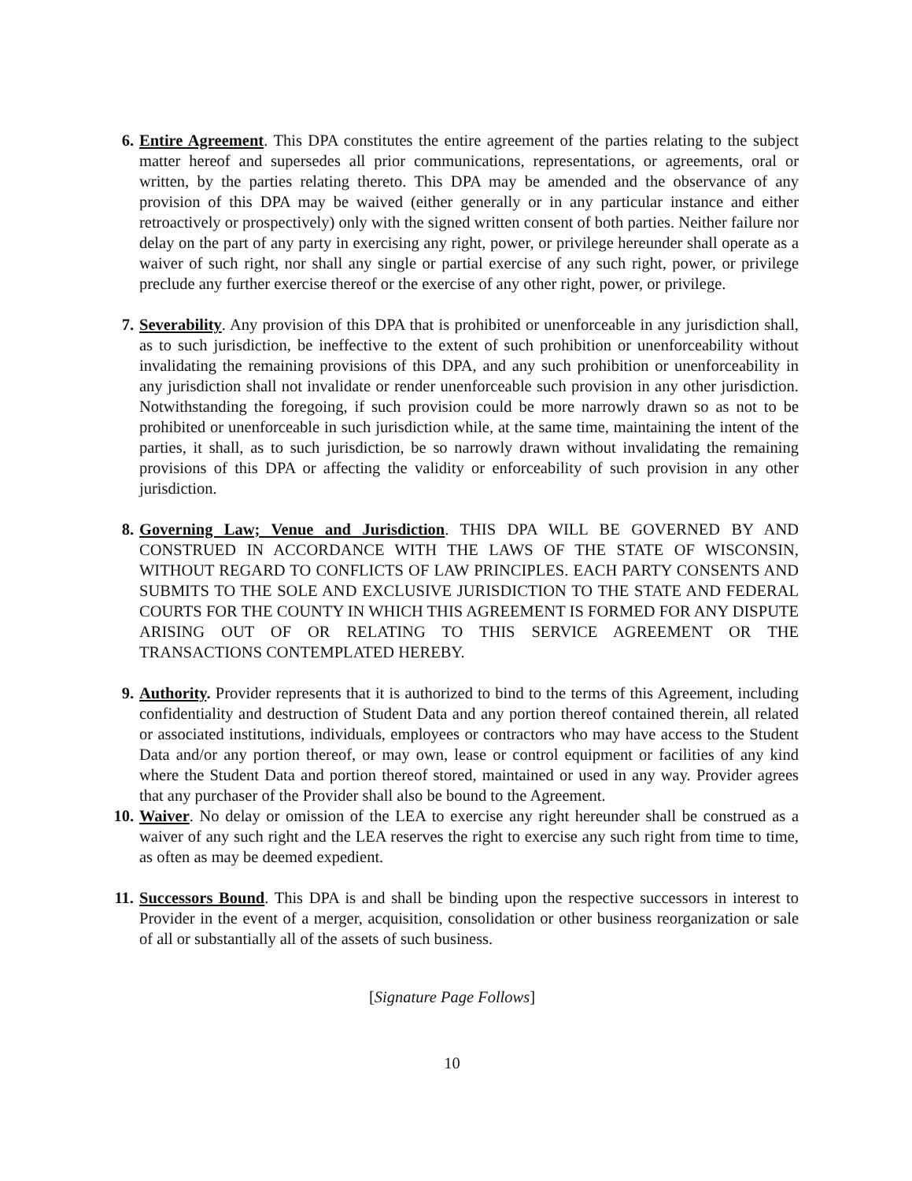6. Entire Agreement. This DPA constitutes the entire agreement of the parties relating to the subject matter hereof and supersedes all prior communications, representations, or agreements, oral or written, by the parties relating thereto. This DPA may be amended and the observance of any provision of this DPA may be waived (either generally or in any particular instance and either retroactively or prospectively) only with the signed written consent of both parties. Neither failure nor delay on the part of any party in exercising any right, power, or privilege hereunder shall operate as a waiver of such right, nor shall any single or partial exercise of any such right, power, or privilege preclude any further exercise thereof or the exercise of any other right, power, or privilege.
7. Severability. Any provision of this DPA that is prohibited or unenforceable in any jurisdiction shall, as to such jurisdiction, be ineffective to the extent of such prohibition or unenforceability without invalidating the remaining provisions of this DPA, and any such prohibition or unenforceability in any jurisdiction shall not invalidate or render unenforceable such provision in any other jurisdiction. Notwithstanding the foregoing, if such provision could be more narrowly drawn so as not to be prohibited or unenforceable in such jurisdiction while, at the same time, maintaining the intent of the parties, it shall, as to such jurisdiction, be so narrowly drawn without invalidating the remaining provisions of this DPA or affecting the validity or enforceability of such provision in any other jurisdiction.
8. Governing Law; Venue and Jurisdiction. THIS DPA WILL BE GOVERNED BY AND CONSTRUED IN ACCORDANCE WITH THE LAWS OF THE STATE OF WISCONSIN, WITHOUT REGARD TO CONFLICTS OF LAW PRINCIPLES. EACH PARTY CONSENTS AND SUBMITS TO THE SOLE AND EXCLUSIVE JURISDICTION TO THE STATE AND FEDERAL COURTS FOR THE COUNTY IN WHICH THIS AGREEMENT IS FORMED FOR ANY DISPUTE ARISING OUT OF OR RELATING TO THIS SERVICE AGREEMENT OR THE TRANSACTIONS CONTEMPLATED HEREBY.
9. Authority. Provider represents that it is authorized to bind to the terms of this Agreement, including confidentiality and destruction of Student Data and any portion thereof contained therein, all related or associated institutions, individuals, employees or contractors who may have access to the Student Data and/or any portion thereof, or may own, lease or control equipment or facilities of any kind where the Student Data and portion thereof stored, maintained or used in any way. Provider agrees that any purchaser of the Provider shall also be bound to the Agreement.
10.
Waiver. No delay or omission of the LEA to exercise any right hereunder shall be construed as a waiver of any such right and the LEA reserves the right to exercise any such right from time to time, as often as may be deemed expedient.
11.
Successors Bound. This DPA is and shall be binding upon the respective successors in interest to Provider in the event of a merger, acquisition, consolidation or other business reorganization or sale of all or substantially all of the assets of such business.
[Signature Page Follows]
10